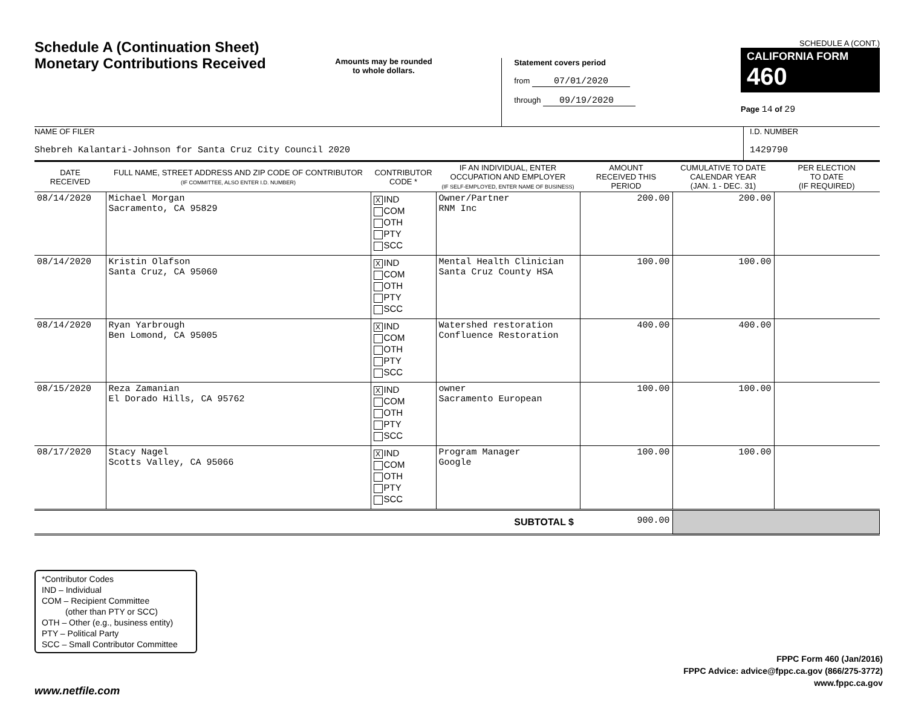Schedule A (Continuation Sheet)
Monetary Contributions Received
Amounts may be rounded
to whole dollars.
Statement covers period
from 07/01/2020
through 09/19/2020
SCHEDULE A (CONT.)
CALIFORNIA FORM 460
Page 14 of 29
NAME OF FILER
Shebreh Kalantari-Johnson for Santa Cruz City Council 2020
I.D. NUMBER
1429790
| DATE RECEIVED | FULL NAME, STREET ADDRESS AND ZIP CODE OF CONTRIBUTOR (IF COMMITTEE, ALSO ENTER I.D. NUMBER) | CONTRIBUTOR CODE * | IF AN INDIVIDUAL, ENTER OCCUPATION AND EMPLOYER (IF SELF-EMPLOYED, ENTER NAME OF BUSINESS) | AMOUNT RECEIVED THIS PERIOD | CUMULATIVE TO DATE CALENDAR YEAR (JAN. 1 - DEC. 31) | PER ELECTION TO DATE (IF REQUIRED) |
| --- | --- | --- | --- | --- | --- | --- |
| 08/14/2020 | Michael Morgan Sacramento, CA 95829 | X IND COM OTH PTY SCC | Owner/Partner RNM Inc | 200.00 | 200.00 | |
| 08/14/2020 | Kristin Olafson Santa Cruz, CA 95060 | X IND COM OTH PTY SCC | Mental Health Clinician Santa Cruz County HSA | 100.00 | 100.00 | |
| 08/14/2020 | Ryan Yarbrough Ben Lomond, CA 95005 | X IND COM OTH PTY SCC | Watershed restoration Confluence Restoration | 400.00 | 400.00 | |
| 08/15/2020 | Reza Zamanian El Dorado Hills, CA 95762 | X IND COM OTH PTY SCC | owner Sacramento European | 100.00 | 100.00 | |
| 08/17/2020 | Stacy Nagel Scotts Valley, CA 95066 | X IND COM OTH PTY SCC | Program Manager Google | 100.00 | 100.00 | |
| SUBTOTAL $ | | | | 900.00 | | |
*Contributor Codes
IND – Individual
COM – Recipient Committee
(other than PTY or SCC)
OTH – Other (e.g., business entity)
PTY – Political Party
SCC – Small Contributor Committee
FPPC Form 460 (Jan/2016)
FPPC Advice: advice@fppc.ca.gov (866/275-3772)
www.fppc.ca.gov
www.netfile.com